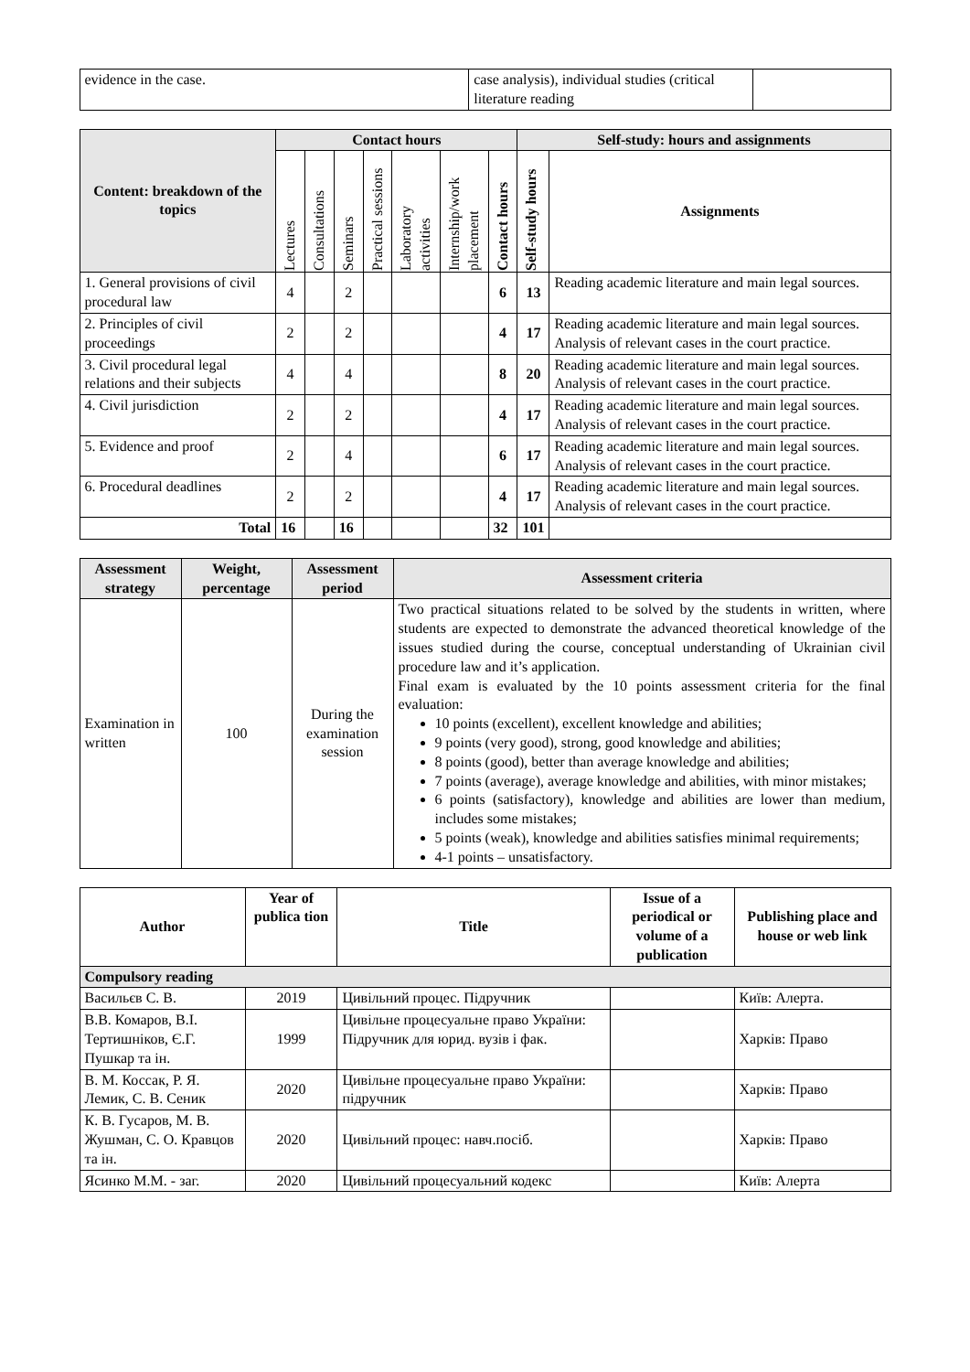| evidence in the case. | case analysis), individual studies (critical literature reading | |
| Content: breakdown of the topics | Contact hours | | | | | | | Self-study: hours and assignments | |
| --- | --- | --- | --- | --- | --- | --- | --- | --- | --- |
| | Lectures | Consultations | Seminars | Practical sessions | Laboratory activities | Internship/work placement | Contact hours | Self-study hours | Assignments |
| 1. General provisions of civil procedural law | 4 | | 2 | | | | 6 | 13 | Reading academic literature and main legal sources. |
| 2. Principles of civil proceedings | 2 | | 2 | | | | 4 | 17 | Reading academic literature and main legal sources. Analysis of relevant cases in the court practice. |
| 3. Civil procedural legal relations and their subjects | 4 | | 4 | | | | 8 | 20 | Reading academic literature and main legal sources. Analysis of relevant cases in the court practice. |
| 4. Civil jurisdiction | 2 | | 2 | | | | 4 | 17 | Reading academic literature and main legal sources. Analysis of relevant cases in the court practice. |
| 5. Evidence and proof | 2 | | 4 | | | | 6 | 17 | Reading academic literature and main legal sources. Analysis of relevant cases in the court practice. |
| 6. Procedural deadlines | 2 | | 2 | | | | 4 | 17 | Reading academic literature and main legal sources. Analysis of relevant cases in the court practice. |
| Total | 16 | | 16 | | | | 32 | 101 | |
| Assessment strategy | Weight, percentage | Assessment period | Assessment criteria |
| --- | --- | --- | --- |
| Examination in written | 100 | During the examination session | Two practical situations related to be solved by the students in written, where students are expected to demonstrate the advanced theoretical knowledge of the issues studied during the course, conceptual understanding of Ukrainian civil procedure law and it’s application. Final exam is evaluated by the 10 points assessment criteria for the final evaluation: 10 points (excellent), excellent knowledge and abilities; 9 points (very good), strong, good knowledge and abilities; 8 points (good), better than average knowledge and abilities; 7 points (average), average knowledge and abilities, with minor mistakes; 6 points (satisfactory), knowledge and abilities are lower than medium, includes some mistakes; 5 points (weak), knowledge and abilities satisfies minimal requirements; 4-1 points – unsatisfactory. |
| Author | Year of publica tion | Title | Issue of a periodical or volume of a publication | Publishing place and house or web link |
| --- | --- | --- | --- | --- |
| Compulsory reading | | | | |
| Васильєв С. В. | 2019 | Цивільний процес. Підручник | | Київ: Алерта. |
| В.В. Комаров, В.І. Тертишніков, Є.Г. Пушкар та ін. | 1999 | Цивільне процесуальне право України: Підручник для юрид. вузів і фак. | | Харків: Право |
| В. М. Коссак, Р. Я. Лемик, С. В. Сеник | 2020 | Цивільне процесуальне право України: підручник | | Харків: Право |
| К. В. Гусаров, М. В. Жушман, С. О. Кравцов та ін. | 2020 | Цивільний процес: навч.посіб. | | Харків: Право |
| Ясинко М.М. - заг. | 2020 | Цивільний процесуальний кодекс | | Київ: Алерта |